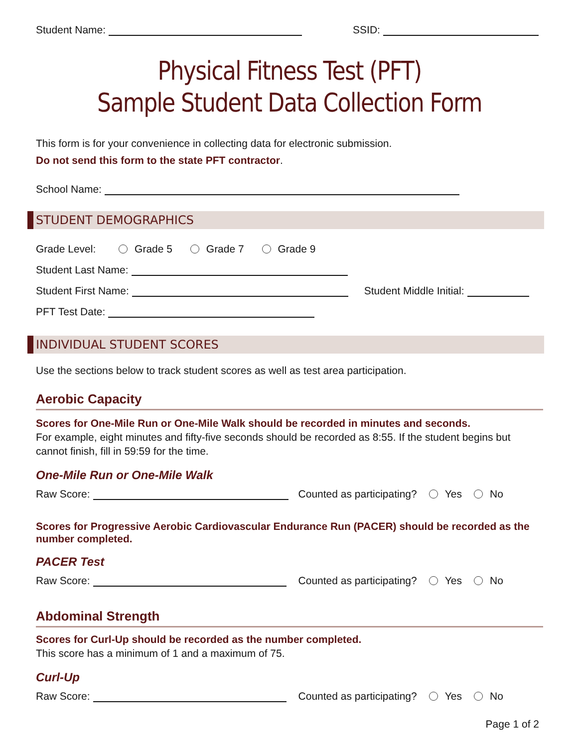Student Name: SSID:
Physical Fitness Test (PFT)
Sample Student Data Collection Form
This form is for your convenience in collecting data for electronic submission.
Do not send this form to the state PFT contractor.
School Name:
STUDENT DEMOGRAPHICS
Grade Level: Grade 5 Grade 7 Grade 9
Student Last Name:
Student First Name: Student Middle Initial:
PFT Test Date:
INDIVIDUAL STUDENT SCORES
Use the sections below to track student scores as well as test area participation.
Aerobic Capacity
Scores for One-Mile Run or One-Mile Walk should be recorded in minutes and seconds.
For example, eight minutes and fifty-five seconds should be recorded as 8:55. If the student begins but cannot finish, fill in 59:59 for the time.
One-Mile Run or One-Mile Walk
Raw Score: Counted as participating? Yes No
Scores for Progressive Aerobic Cardiovascular Endurance Run (PACER) should be recorded as the number completed.
PACER Test
Raw Score: Counted as participating? Yes No
Abdominal Strength
Scores for Curl-Up should be recorded as the number completed.
This score has a minimum of 1 and a maximum of 75.
Curl-Up
Raw Score: Counted as participating? Yes No
Page 1 of 2